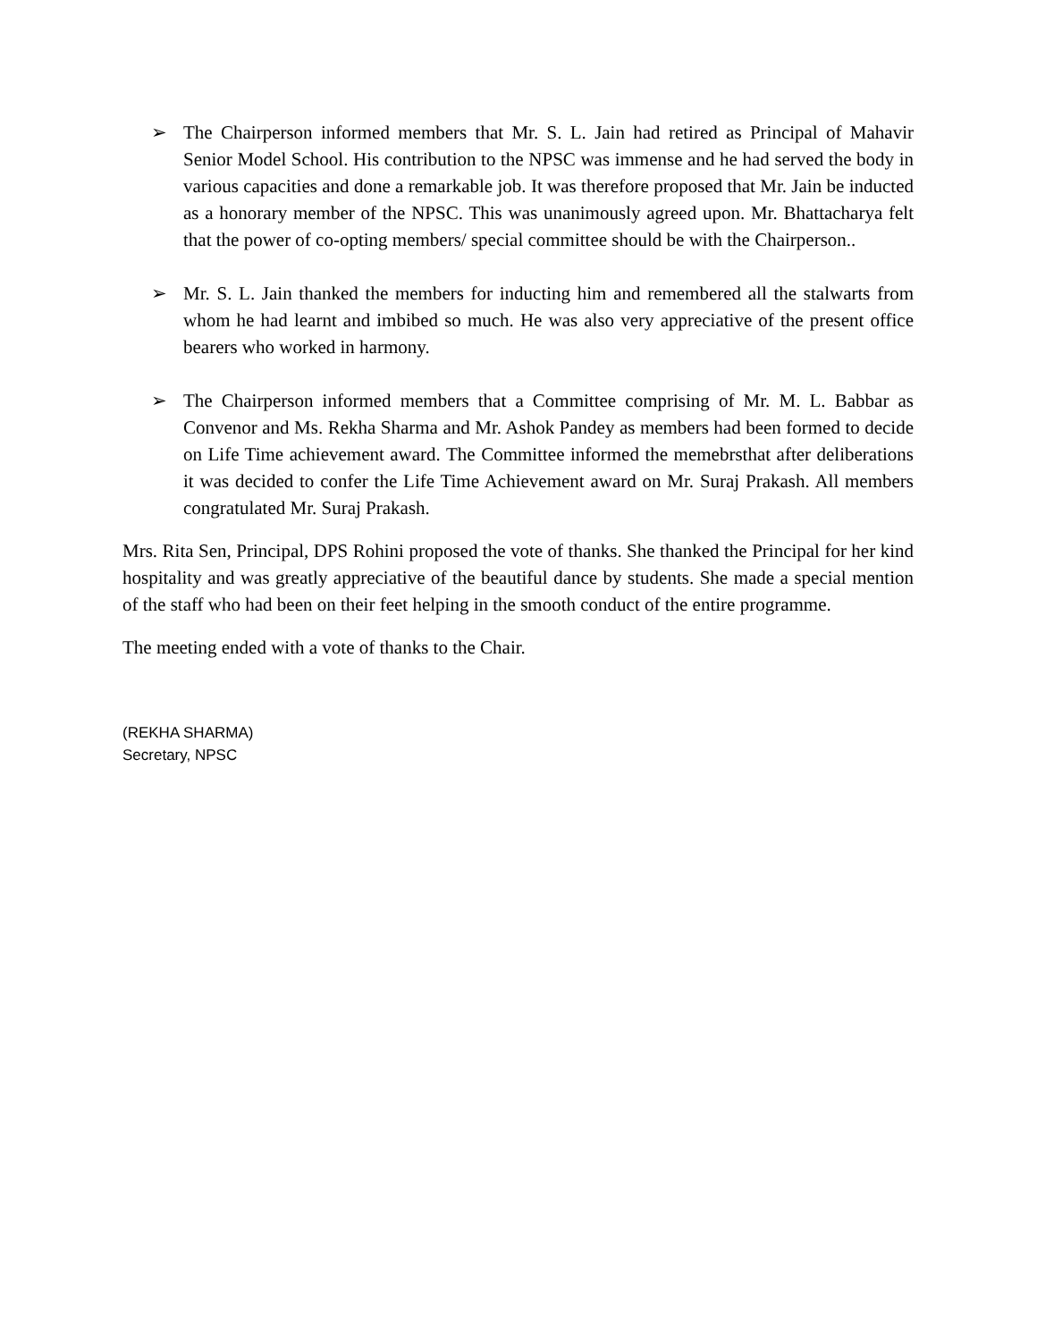➢ The Chairperson informed members that Mr. S. L. Jain had retired as Principal of Mahavir Senior Model School. His contribution to the NPSC was immense and he had served the body in various capacities and done a remarkable job. It was therefore proposed that Mr. Jain be inducted as a honorary member of the NPSC. This was unanimously agreed upon. Mr. Bhattacharya felt that the power of co-opting members/ special committee should be with the Chairperson..
➢ Mr. S. L. Jain thanked the members for inducting him and remembered all the stalwarts from whom he had learnt and imbibed so much. He was also very appreciative of the present office bearers who worked in harmony.
➢ The Chairperson informed members that a Committee comprising of Mr. M. L. Babbar as Convenor and Ms. Rekha Sharma and Mr. Ashok Pandey as members had been formed to decide on Life Time achievement award. The Committee informed the memebrsthat after deliberations it was decided to confer the Life Time Achievement award on Mr. Suraj Prakash. All members congratulated Mr. Suraj Prakash.
Mrs. Rita Sen, Principal, DPS Rohini proposed the vote of thanks. She thanked the Principal for her kind hospitality and was greatly appreciative of the beautiful dance by students. She made a special mention of the staff who had been on their feet helping in the smooth conduct of the entire programme.
The meeting ended with a vote of thanks to the Chair.
(REKHA SHARMA)
Secretary, NPSC